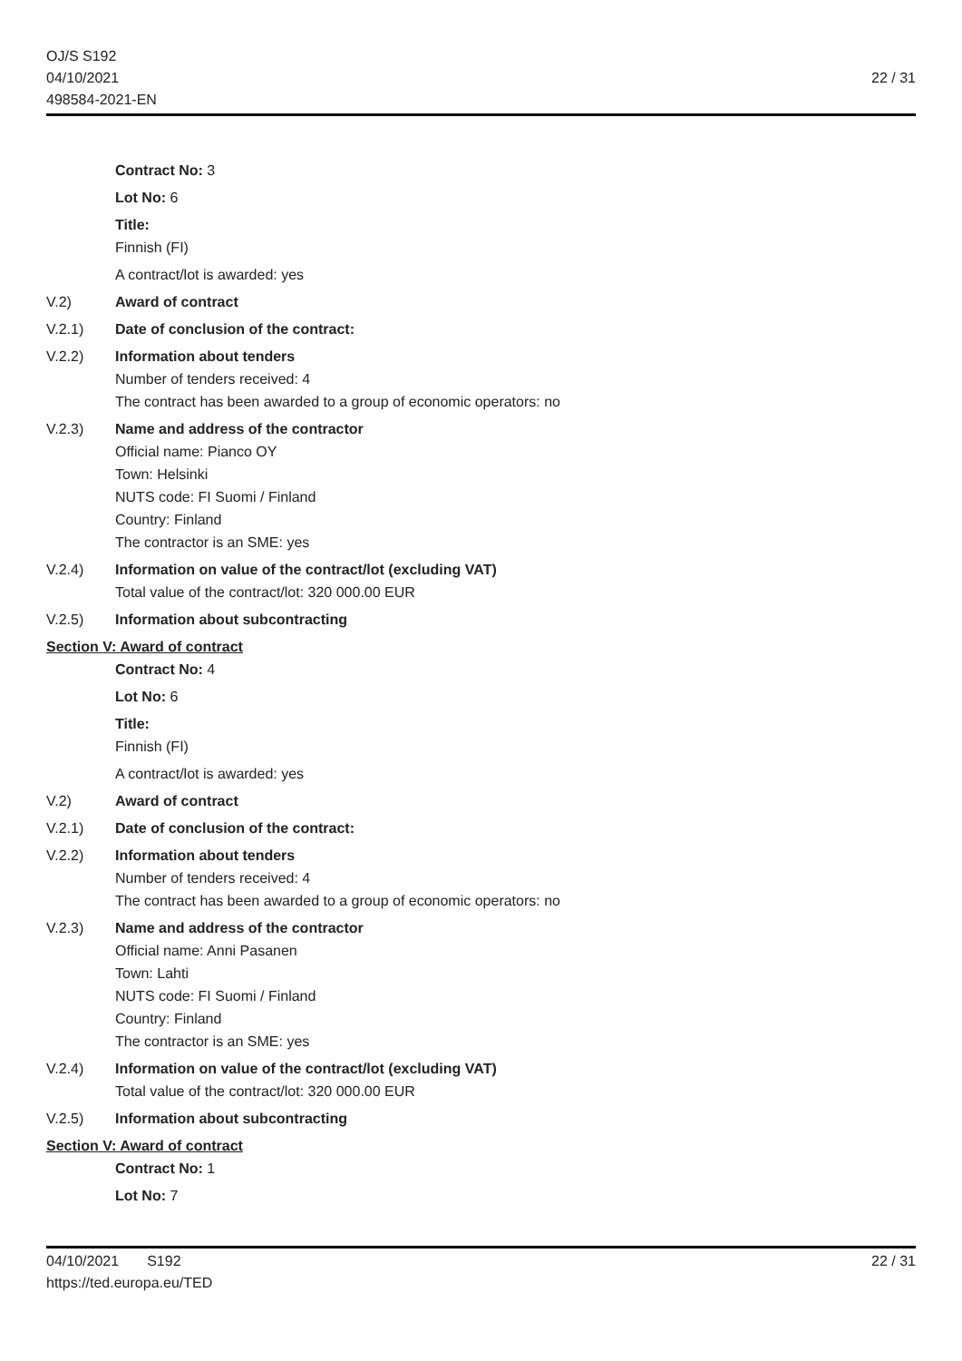OJ/S S192
04/10/2021
498584-2021-EN
22 / 31
Contract No: 3
Lot No: 6
Title:
Finnish (FI)
A contract/lot is awarded: yes
V.2) Award of contract
V.2.1) Date of conclusion of the contract:
V.2.2) Information about tenders
Number of tenders received: 4
The contract has been awarded to a group of economic operators: no
V.2.3) Name and address of the contractor
Official name: Pianco OY
Town: Helsinki
NUTS code: FI Suomi / Finland
Country: Finland
The contractor is an SME: yes
V.2.4) Information on value of the contract/lot (excluding VAT)
Total value of the contract/lot: 320 000.00 EUR
V.2.5) Information about subcontracting
Section V: Award of contract
Contract No: 4
Lot No: 6
Title:
Finnish (FI)
A contract/lot is awarded: yes
V.2) Award of contract
V.2.1) Date of conclusion of the contract:
V.2.2) Information about tenders
Number of tenders received: 4
The contract has been awarded to a group of economic operators: no
V.2.3) Name and address of the contractor
Official name: Anni Pasanen
Town: Lahti
NUTS code: FI Suomi / Finland
Country: Finland
The contractor is an SME: yes
V.2.4) Information on value of the contract/lot (excluding VAT)
Total value of the contract/lot: 320 000.00 EUR
V.2.5) Information about subcontracting
Section V: Award of contract
Contract No: 1
Lot No: 7
04/10/2021 S192
https://ted.europa.eu/TED
22 / 31